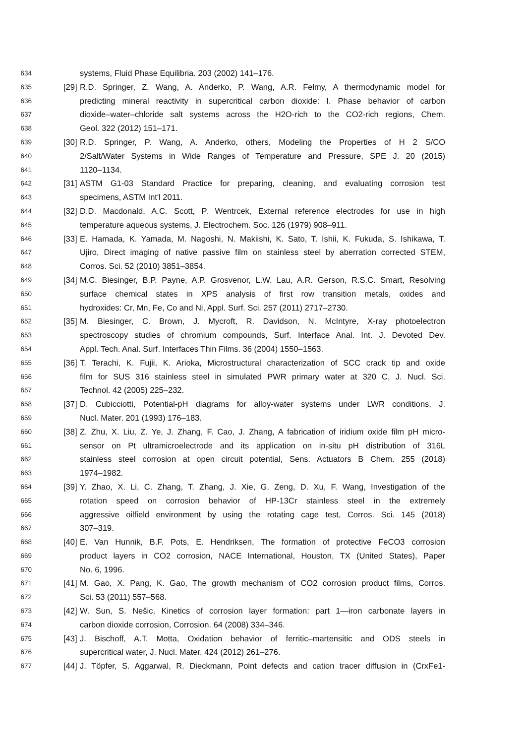634 systems, Fluid Phase Equilibria. 203 (2002) 141–176.
635 [29] R.D. Springer, Z. Wang, A. Anderko, P. Wang, A.R. Felmy, A thermodynamic model for
636 predicting mineral reactivity in supercritical carbon dioxide: I. Phase behavior of carbon
637 dioxide–water–chloride salt systems across the H2O-rich to the CO2-rich regions, Chem.
638 Geol. 322 (2012) 151–171.
639 [30] R.D. Springer, P. Wang, A. Anderko, others, Modeling the Properties of H 2 S/CO
640 2/Salt/Water Systems in Wide Ranges of Temperature and Pressure, SPE J. 20 (2015)
641 1120–1134.
642 [31] ASTM G1-03 Standard Practice for preparing, cleaning, and evaluating corrosion test
643 specimens, ASTM Int'l 2011.
644 [32] D.D. Macdonald, A.C. Scott, P. Wentrcek, External reference electrodes for use in high
645 temperature aqueous systems, J. Electrochem. Soc. 126 (1979) 908–911.
646 [33] E. Hamada, K. Yamada, M. Nagoshi, N. Makiishi, K. Sato, T. Ishii, K. Fukuda, S. Ishikawa, T.
647 Ujiro, Direct imaging of native passive film on stainless steel by aberration corrected STEM,
648 Corros. Sci. 52 (2010) 3851–3854.
649 [34] M.C. Biesinger, B.P. Payne, A.P. Grosvenor, L.W. Lau, A.R. Gerson, R.S.C. Smart, Resolving
650 surface chemical states in XPS analysis of first row transition metals, oxides and
651 hydroxides: Cr, Mn, Fe, Co and Ni, Appl. Surf. Sci. 257 (2011) 2717–2730.
652 [35] M. Biesinger, C. Brown, J. Mycroft, R. Davidson, N. McIntyre, X-ray photoelectron
653 spectroscopy studies of chromium compounds, Surf. Interface Anal. Int. J. Devoted Dev.
654 Appl. Tech. Anal. Surf. Interfaces Thin Films. 36 (2004) 1550–1563.
655 [36] T. Terachi, K. Fujii, K. Arioka, Microstructural characterization of SCC crack tip and oxide
656 film for SUS 316 stainless steel in simulated PWR primary water at 320 C, J. Nucl. Sci.
657 Technol. 42 (2005) 225–232.
658 [37] D. Cubicciotti, Potential-pH diagrams for alloy-water systems under LWR conditions, J.
659 Nucl. Mater. 201 (1993) 176–183.
660 [38] Z. Zhu, X. Liu, Z. Ye, J. Zhang, F. Cao, J. Zhang, A fabrication of iridium oxide film pH micro-
661 sensor on Pt ultramicroelectrode and its application on in-situ pH distribution of 316L
662 stainless steel corrosion at open circuit potential, Sens. Actuators B Chem. 255 (2018)
663 1974–1982.
664 [39] Y. Zhao, X. Li, C. Zhang, T. Zhang, J. Xie, G. Zeng, D. Xu, F. Wang, Investigation of the
665 rotation speed on corrosion behavior of HP-13Cr stainless steel in the extremely
666 aggressive oilfield environment by using the rotating cage test, Corros. Sci. 145 (2018)
667 307–319.
668 [40] E. Van Hunnik, B.F. Pots, E. Hendriksen, The formation of protective FeCO3 corrosion
669 product layers in CO2 corrosion, NACE International, Houston, TX (United States), Paper
670 No. 6, 1996.
671 [41] M. Gao, X. Pang, K. Gao, The growth mechanism of CO2 corrosion product films, Corros.
672 Sci. 53 (2011) 557–568.
673 [42] W. Sun, S. Nešic, Kinetics of corrosion layer formation: part 1—iron carbonate layers in
674 carbon dioxide corrosion, Corrosion. 64 (2008) 334–346.
675 [43] J. Bischoff, A.T. Motta, Oxidation behavior of ferritic–martensitic and ODS steels in
676 supercritical water, J. Nucl. Mater. 424 (2012) 261–276.
677 [44] J. Töpfer, S. Aggarwal, R. Dieckmann, Point defects and cation tracer diffusion in (CrxFe1-